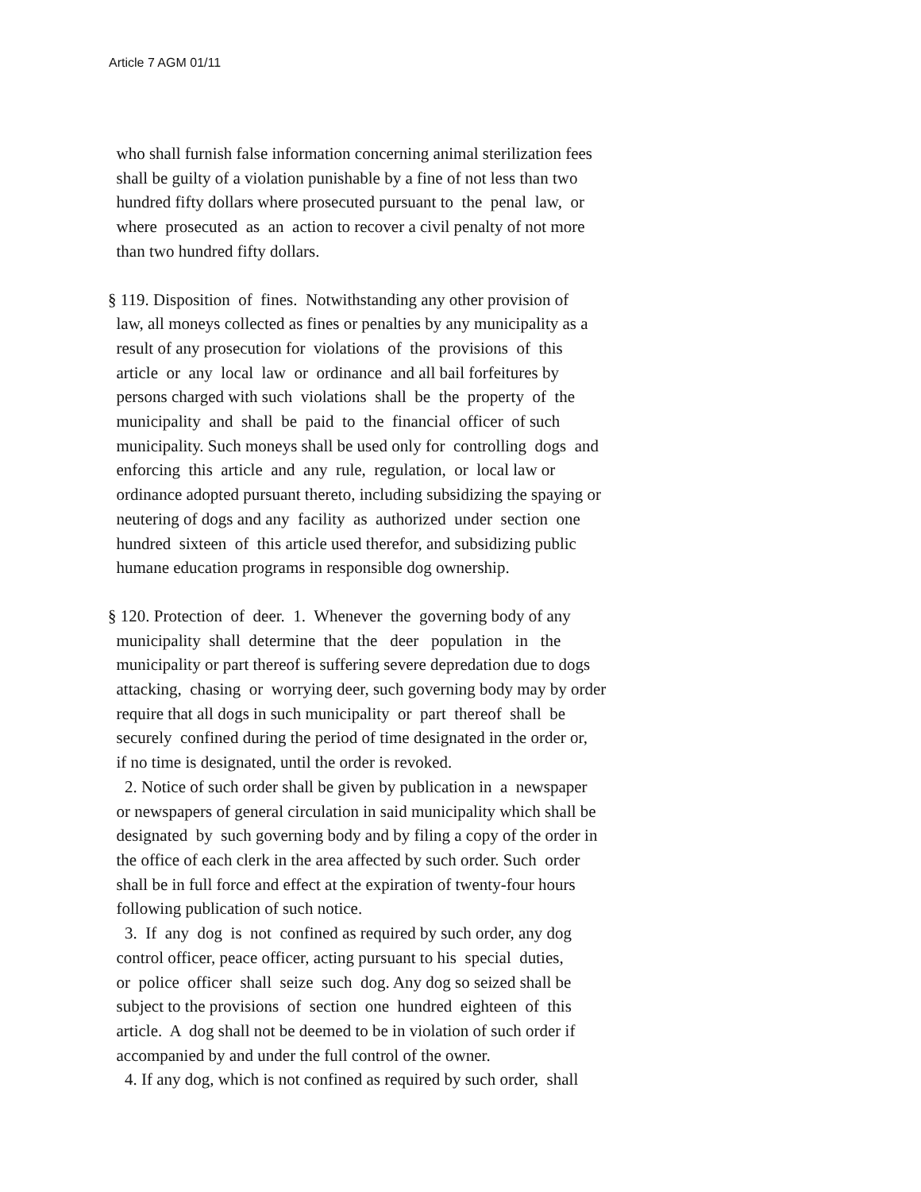Article 7 AGM 01/11
who shall furnish false information concerning animal sterilization fees
shall be guilty of a violation punishable by a fine of not less than two
hundred fifty dollars where prosecuted pursuant to the penal law, or
where prosecuted as an action to recover a civil penalty of not more
than two hundred fifty dollars.
§ 119. Disposition of fines. Notwithstanding any other provision of
law, all moneys collected as fines or penalties by any municipality as a
result of any prosecution for violations of the provisions of this
article or any local law or ordinance and all bail forfeitures by
persons charged with such violations shall be the property of the
municipality and shall be paid to the financial officer of such
municipality. Such moneys shall be used only for controlling dogs and
enforcing this article and any rule, regulation, or local law or
ordinance adopted pursuant thereto, including subsidizing the spaying or
neutering of dogs and any facility as authorized under section one
hundred sixteen of this article used therefor, and subsidizing public
humane education programs in responsible dog ownership.
§ 120. Protection of deer. 1. Whenever the governing body of any
municipality shall determine that the deer population in the
municipality or part thereof is suffering severe depredation due to dogs
attacking, chasing or worrying deer, such governing body may by order
require that all dogs in such municipality or part thereof shall be
securely confined during the period of time designated in the order or,
if no time is designated, until the order is revoked.
2. Notice of such order shall be given by publication in a newspaper
or newspapers of general circulation in said municipality which shall be
designated by such governing body and by filing a copy of the order in
the office of each clerk in the area affected by such order. Such order
shall be in full force and effect at the expiration of twenty-four hours
following publication of such notice.
3. If any dog is not confined as required by such order, any dog
control officer, peace officer, acting pursuant to his special duties,
or police officer shall seize such dog. Any dog so seized shall be
subject to the provisions of section one hundred eighteen of this
article. A dog shall not be deemed to be in violation of such order if
accompanied by and under the full control of the owner.
4. If any dog, which is not confined as required by such order, shall